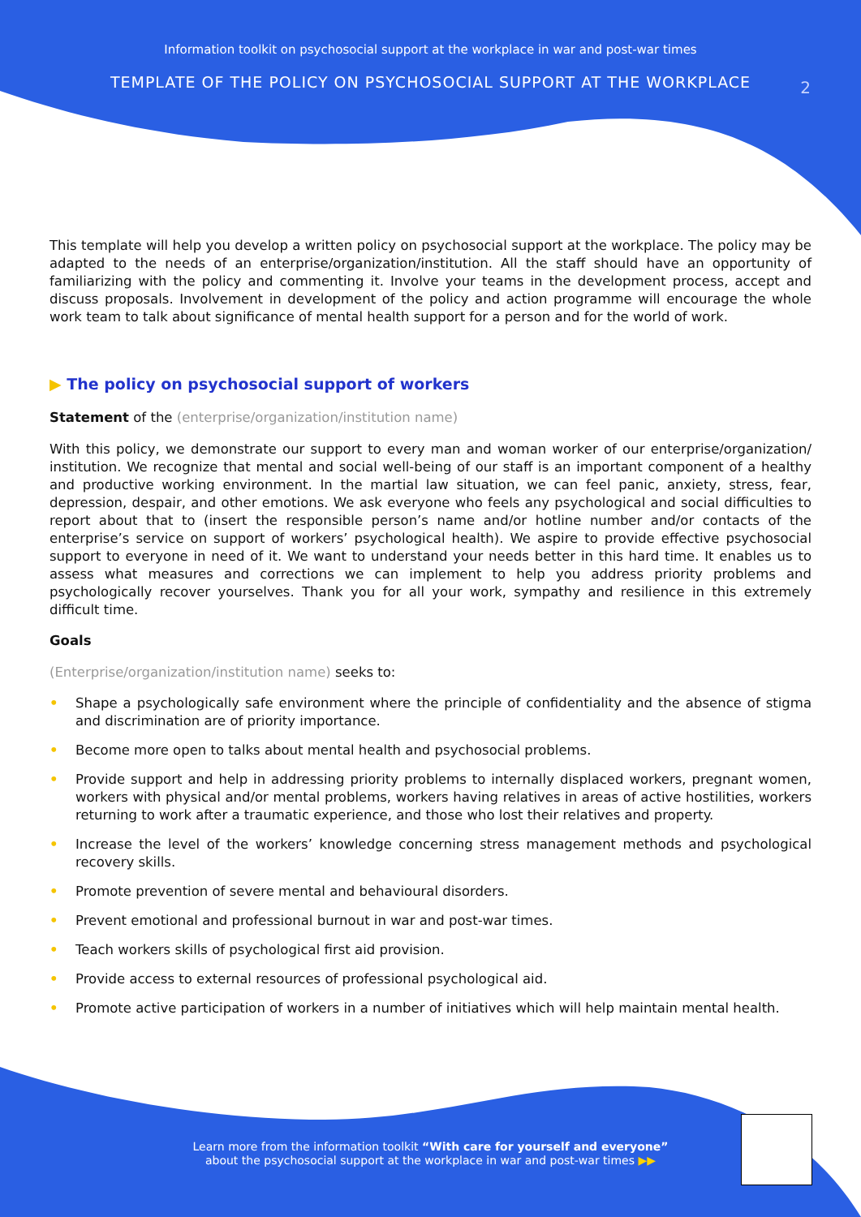Information toolkit on psychosocial support at the workplace in war and post-war times
TEMPLATE OF THE POLICY ON PSYCHOSOCIAL SUPPORT AT THE WORKPLACE
2
This template will help you develop a written policy on psychosocial support at the workplace. The policy may be adapted to the needs of an enterprise/organization/institution. All the staff should have an opportunity of familiarizing with the policy and commenting it. Involve your teams in the development process, accept and discuss proposals. Involvement in development of the policy and action programme will encourage the whole work team to talk about significance of mental health support for a person and for the world of work.
▶ The policy on psychosocial support of workers
Statement of the (enterprise/organization/institution name)
With this policy, we demonstrate our support to every man and woman worker of our enterprise/organization/ institution. We recognize that mental and social well-being of our staff is an important component of a healthy and productive working environment. In the martial law situation, we can feel panic, anxiety, stress, fear, depression, despair, and other emotions. We ask everyone who feels any psychological and social difficulties to report about that to (insert the responsible person’s name and/or hotline number and/or contacts of the enterprise’s service on support of workers’ psychological health). We aspire to provide effective psychosocial support to everyone in need of it. We want to understand your needs better in this hard time. It enables us to assess what measures and corrections we can implement to help you address priority problems and psychologically recover yourselves. Thank you for all your work, sympathy and resilience in this extremely difficult time.
Goals
(Enterprise/organization/institution name) seeks to:
• Shape a psychologically safe environment where the principle of confidentiality and the absence of stigma and discrimination are of priority importance.
• Become more open to talks about mental health and psychosocial problems.
• Provide support and help in addressing priority problems to internally displaced workers, pregnant women, workers with physical and/or mental problems, workers having relatives in areas of active hostilities, workers returning to work after a traumatic experience, and those who lost their relatives and property.
• Increase the level of the workers’ knowledge concerning stress management methods and psychological recovery skills.
• Promote prevention of severe mental and behavioural disorders.
• Prevent emotional and professional burnout in war and post-war times.
• Teach workers skills of psychological first aid provision.
• Provide access to external resources of professional psychological aid.
• Promote active participation of workers in a number of initiatives which will help maintain mental health.
Learn more from the information toolkit “With care for yourself and everyone”
about the psychosocial support at the workplace in war and post-war times ▶▶